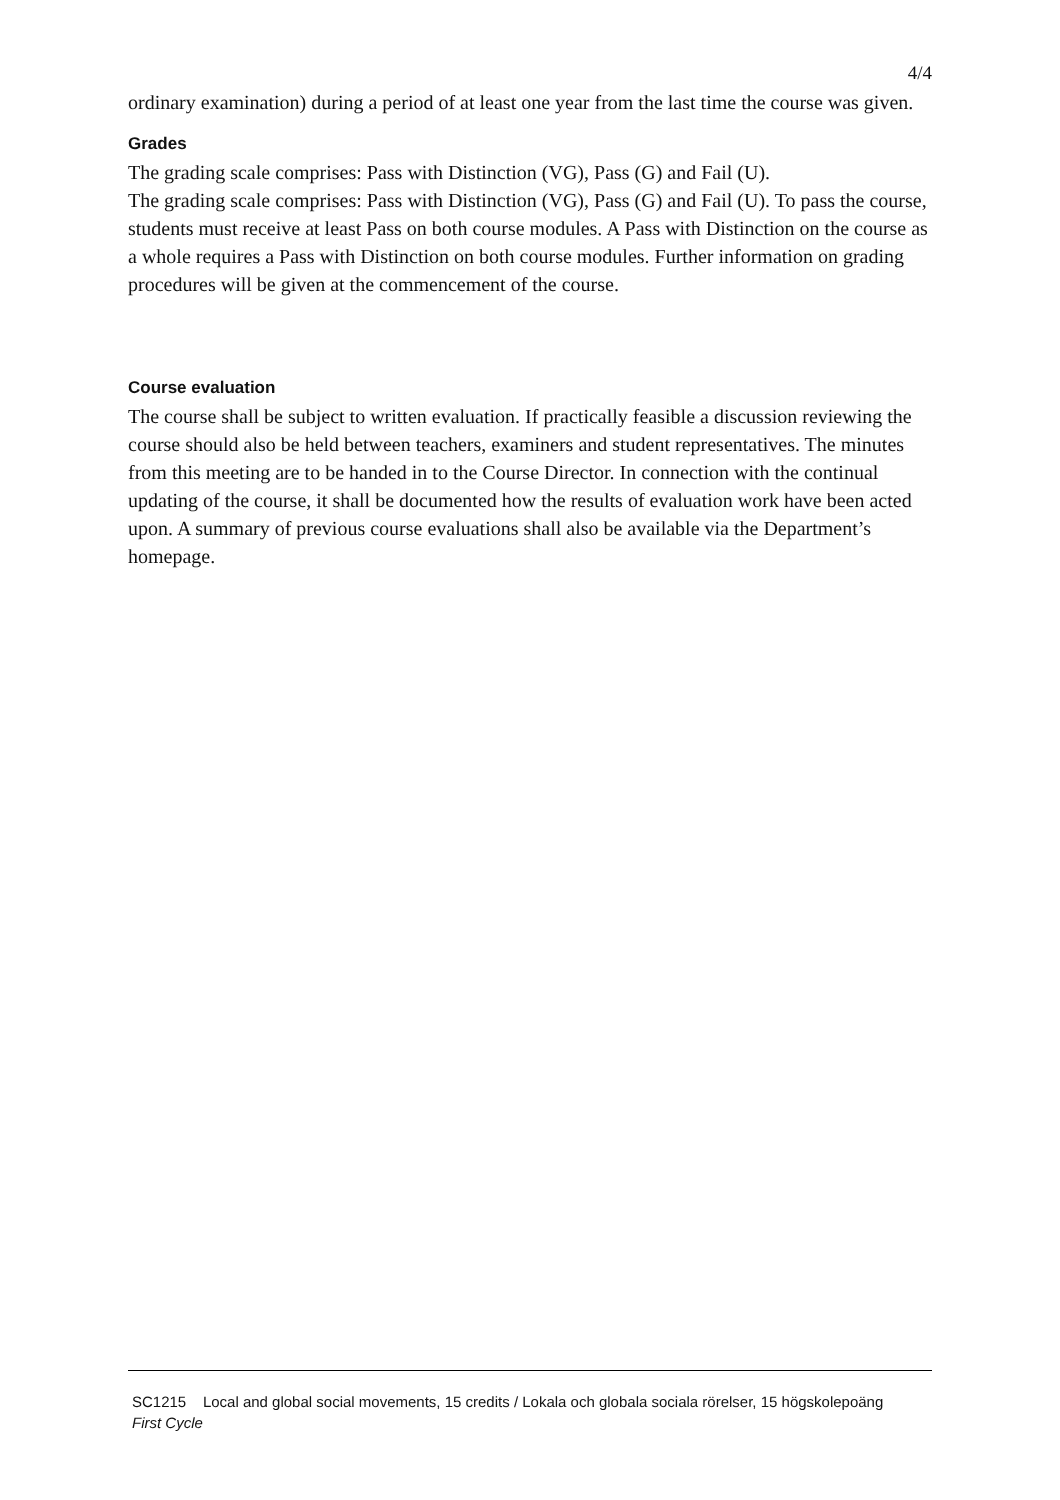4/4
ordinary examination) during a period of at least one year from the last time the course was given.
Grades
The grading scale comprises: Pass with Distinction (VG), Pass (G) and Fail (U).
The grading scale comprises: Pass with Distinction (VG), Pass (G) and Fail (U). To pass the course, students must receive at least Pass on both course modules. A Pass with Distinction on the course as a whole requires a Pass with Distinction on both course modules. Further information on grading procedures will be given at the commencement of the course.
Course evaluation
The course shall be subject to written evaluation. If practically feasible a discussion reviewing the course should also be held between teachers, examiners and student representatives. The minutes from this meeting are to be handed in to the Course Director. In connection with the continual updating of the course, it shall be documented how the results of evaluation work have been acted upon. A summary of previous course evaluations shall also be available via the Department’s homepage.
SC1215 Local and global social movements, 15 credits / Lokala och globala sociala rörelser, 15 högskolepoäng
First Cycle